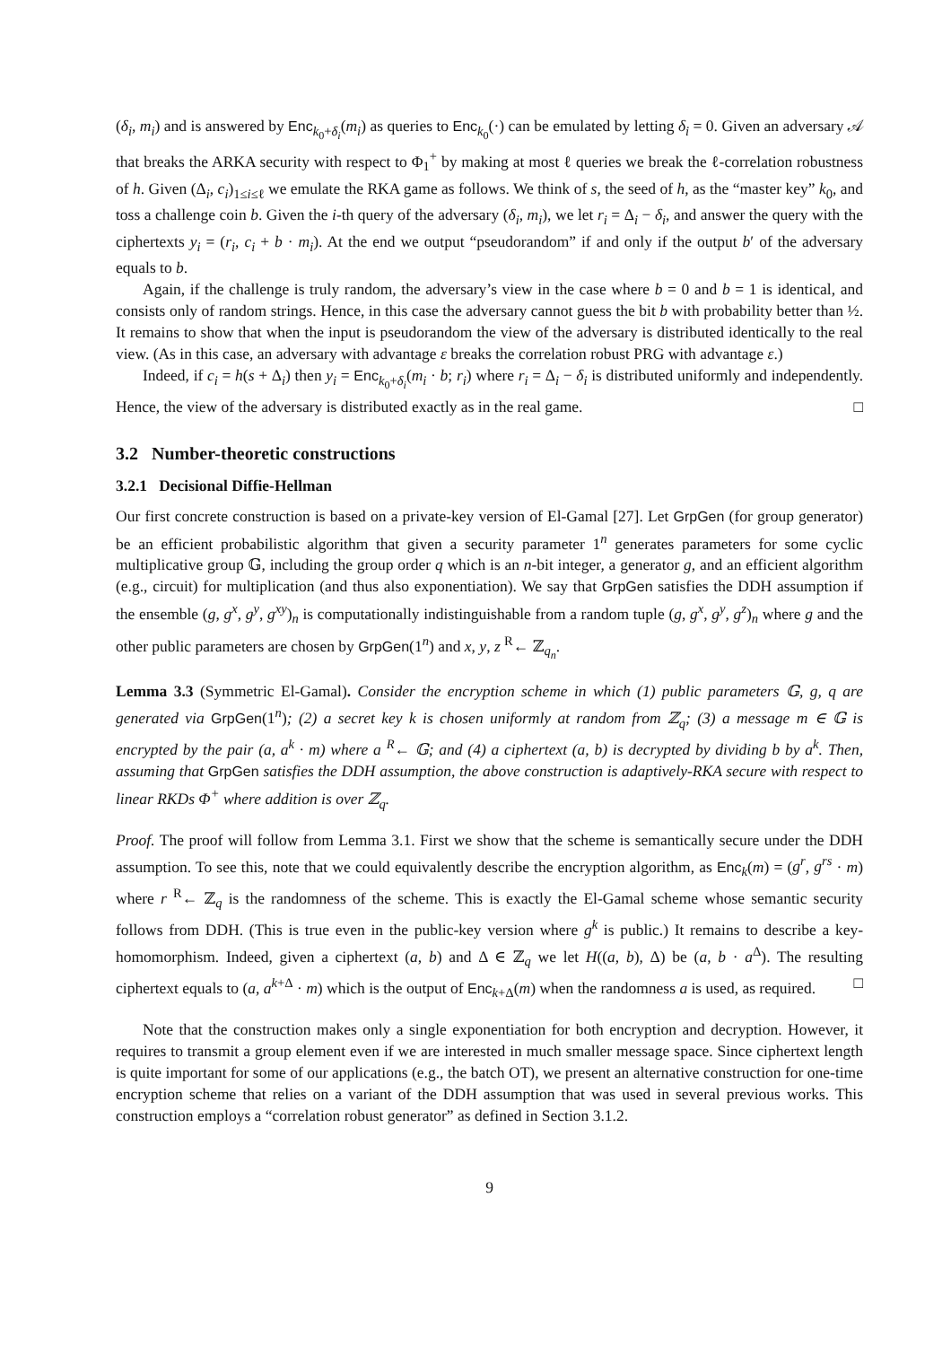(δ<sub>i</sub>, m<sub>i</sub>) and is answered by Enc<sub>k<sub>0</sub>+δ<sub>i</sub></sub>(m<sub>i</sub>) as queries to Enc<sub>k<sub>0</sub></sub>(·) can be emulated by letting δ<sub>i</sub> = 0. Given an adversary 𝒜 that breaks the ARKA security with respect to Φ<sub>1</sub><sup>+</sup> by making at most ℓ queries we break the ℓ-correlation robustness of h. Given (Δ<sub>i</sub>, c<sub>i</sub>)<sub>1≤i≤ℓ</sub> we emulate the RKA game as follows. We think of s, the seed of h, as the “master key” k<sub>0</sub>, and toss a challenge coin b. Given the i-th query of the adversary (δ<sub>i</sub>, m<sub>i</sub>), we let r<sub>i</sub> = Δ<sub>i</sub> − δ<sub>i</sub>, and answer the query with the ciphertexts y<sub>i</sub> = (r<sub>i</sub>, c<sub>i</sub> + b · m<sub>i</sub>). At the end we output “pseudorandom” if and only if the output b′ of the adversary equals to b.
Again, if the challenge is truly random, the adversary’s view in the case where b = 0 and b = 1 is identical, and consists only of random strings. Hence, in this case the adversary cannot guess the bit b with probability better than ½. It remains to show that when the input is pseudorandom the view of the adversary is distributed identically to the real view. (As in this case, an adversary with advantage ε breaks the correlation robust PRG with advantage ε.)
Indeed, if c<sub>i</sub> = h(s + Δ<sub>i</sub>) then y<sub>i</sub> = Enc<sub>k<sub>0</sub>+δ<sub>i</sub></sub>(m<sub>i</sub> · b; r<sub>i</sub>) where r<sub>i</sub> = Δ<sub>i</sub> − δ<sub>i</sub> is distributed uniformly and independently. Hence, the view of the adversary is distributed exactly as in the real game. □
3.2 Number-theoretic constructions
3.2.1 Decisional Diffie-Hellman
Our first concrete construction is based on a private-key version of El-Gamal [27]. Let GrpGen (for group generator) be an efficient probabilistic algorithm that given a security parameter 1<sup>n</sup> generates parameters for some cyclic multiplicative group 𝔾, including the group order q which is an n-bit integer, a generator g, and an efficient algorithm (e.g., circuit) for multiplication (and thus also exponentiation). We say that GrpGen satisfies the DDH assumption if the ensemble (g, g<sup>x</sup>, g<sup>y</sup>, g<sup>xy</sup>)<sub>n</sub> is computationally indistinguishable from a random tuple (g, g<sup>x</sup>, g<sup>y</sup>, g<sup>z</sup>)<sub>n</sub> where g and the other public parameters are chosen by GrpGen(1<sup>n</sup>) and x, y, z <sup>R</sup>← ℤ<sub>q<sub>n</sub></sub>.
Lemma 3.3 (Symmetric El-Gamal). Consider the encryption scheme in which (1) public parameters 𝔾, g, q are generated via GrpGen(1<sup>n</sup>); (2) a secret key k is chosen uniformly at random from ℤ<sub>q</sub>; (3) a message m ∈ 𝔾 is encrypted by the pair (a, a<sup>k</sup> · m) where a <sup>R</sup>← 𝔾; and (4) a ciphertext (a, b) is decrypted by dividing b by a<sup>k</sup>. Then, assuming that GrpGen satisfies the DDH assumption, the above construction is adaptively-RKA secure with respect to linear RKDs Φ<sup>+</sup> where addition is over ℤ<sub>q</sub>.
Proof. The proof will follow from Lemma 3.1. First we show that the scheme is semantically secure under the DDH assumption. To see this, note that we could equivalently describe the encryption algorithm, as Enc<sub>k</sub>(m) = (g<sup>r</sup>, g<sup>rs</sup> · m) where r <sup>R</sup>← ℤ<sub>q</sub> is the randomness of the scheme. This is exactly the El-Gamal scheme whose semantic security follows from DDH. (This is true even in the public-key version where g<sup>k</sup> is public.) It remains to describe a key-homomorphism. Indeed, given a ciphertext (a, b) and Δ ∈ ℤ<sub>q</sub> we let H((a, b), Δ) be (a, b · a<sup>Δ</sup>). The resulting ciphertext equals to (a, a<sup>k+Δ</sup> · m) which is the output of Enc<sub>k+Δ</sub>(m) when the randomness a is used, as required. □
Note that the construction makes only a single exponentiation for both encryption and decryption. However, it requires to transmit a group element even if we are interested in much smaller message space. Since ciphertext length is quite important for some of our applications (e.g., the batch OT), we present an alternative construction for one-time encryption scheme that relies on a variant of the DDH assumption that was used in several previous works. This construction employs a “correlation robust generator” as defined in Section 3.1.2.
9